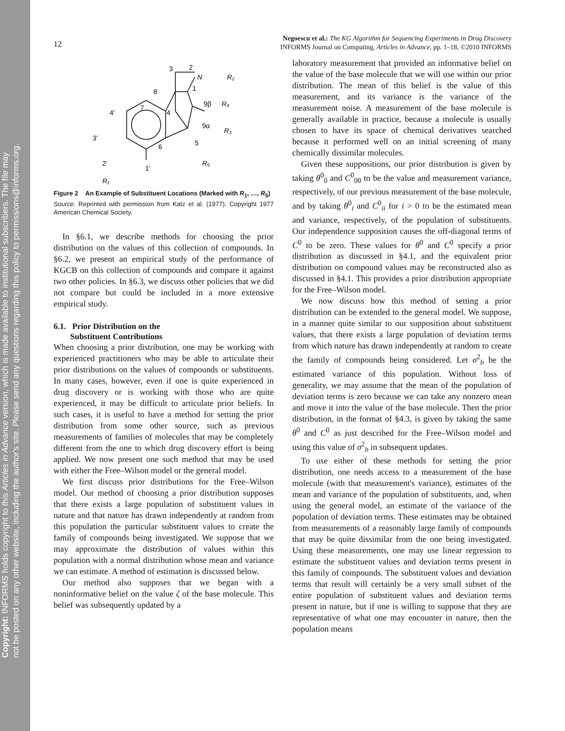Copyright: INFORMS holds copyright to this Articles in Advance version, which is made available to institutional subscribers. The file may
not be posted on any other website, including the author's site. Please send any questions regarding this policy to permissions@informs.org.
12
Negoescu et al.: The KG Algorithm for Sequencing Experiments in Drug Discovery
INFORMS Journal on Computing, Articles in Advance, pp. 1–18, ©2010 INFORMS
3
2
N
R₂
8
1
9β
R₄
4'
7
4
9α
R₃
3'
6
5
2'
1'
R₅
R₁
Figure 2 An Example of Substituent Locations (Marked with R<sub>1</sub>, …, R<sub>5</sub>)
Source. Reprinted with permission from Katz et al. (1977). Copyright 1977 American Chemical Society.
In §6.1, we describe methods for choosing the prior distribution on the values of this collection of compounds. In §6.2, we present an empirical study of the performance of KGCB on this collection of compounds and compare it against two other policies. In §6.3, we discuss other policies that we did not compare but could be included in a more extensive empirical study.
6.1. Prior Distribution on the
Substituent Contributions
When choosing a prior distribution, one may be working with experienced practitioners who may be able to articulate their prior distributions on the values of compounds or substituents. In many cases, however, even if one is quite experienced in drug discovery or is working with those who are quite experienced, it may be difficult to articulate prior beliefs. In such cases, it is useful to have a method for setting the prior distribution from some other source, such as previous measurements of families of molecules that may be completely different from the one to which drug discovery effort is being applied. We now present one such method that may be used with either the Free–Wilson model or the general model.
We first discuss prior distributions for the Free–Wilson model. Our method of choosing a prior distribution supposes that there exists a large population of substituent values in nature and that nature has drawn independently at random from this population the particular substituent values to create the family of compounds being investigated. We suppose that we may approximate the distribution of values within this population with a normal distribution whose mean and variance we can estimate. A method of estimation is discussed below.
Our method also supposes that we began with a noninformative belief on the value ζ of the base molecule. This belief was subsequently updated by a
laboratory measurement that provided an informative belief on the value of the base molecule that we will use within our prior distribution. The mean of this belief is the value of this measurement, and its variance is the variance of the measurement noise. A measurement of the base molecule is generally available in practice, because a molecule is usually chosen to have its space of chemical derivatives searched because it performed well on an initial screening of many chemically dissimilar molecules.
Given these suppositions, our prior distribution is given by taking θ<sup>0</sup><sub>0</sub> and C<sup>0</sup><sub>00</sub> to be the value and measurement variance, respectively, of our previous measurement of the base molecule, and by taking θ<sup>0</sup><sub>i</sub> and C<sup>0</sup><sub>ii</sub> for i > 0 to be the estimated mean and variance, respectively, of the population of substituents. Our independence supposition causes the off-diagonal terms of C<sup>0</sup> to be zero. These values for θ<sup>0</sup> and C<sup>0</sup> specify a prior distribution as discussed in §4.1, and the equivalent prior distribution on compound values may be reconstructed also as discussed in §4.1. This provides a prior distribution appropriate for the Free–Wilson model.
We now discuss how this method of setting a prior distribution can be extended to the general model. We suppose, in a manner quite similar to our supposition about substituent values, that there exists a large population of deviation terms from which nature has drawn independently at random to create the family of compounds being considered. Let σ<sup>2</sup><sub>b</sub> be the estimated variance of this population. Without loss of generality, we may assume that the mean of the population of deviation terms is zero because we can take any nonzero mean and move it into the value of the base molecule. Then the prior distribution, in the format of §4.3, is given by taking the same θ<sup>0</sup> and C<sup>0</sup> as just described for the Free–Wilson model and using this value of σ<sup>2</sup><sub>b</sub> in subsequent updates.
To use either of these methods for setting the prior distribution, one needs access to a measurement of the base molecule (with that measurement's variance), estimates of the mean and variance of the population of substituents, and, when using the general model, an estimate of the variance of the population of deviation terms. These estimates may be obtained from measurements of a reasonably large family of compounds that may be quite dissimilar from the one being investigated. Using these measurements, one may use linear regression to estimate the substituent values and deviation terms present in this family of compounds. The substituent values and deviation terms that result will certainly be a very small subset of the entire population of substituent values and deviation terms present in nature, but if one is willing to suppose that they are representative of what one may encounter in nature, then the population means